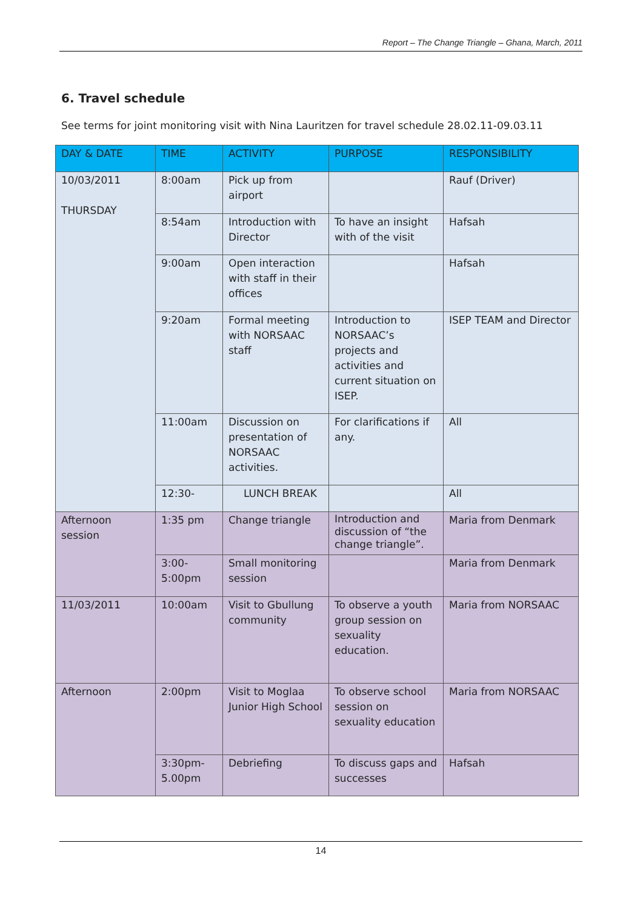Report – The Change Triangle – Ghana, March, 2011
6. Travel schedule
See terms for joint monitoring visit with Nina Lauritzen for travel schedule 28.02.11-09.03.11
| DAY & DATE | TIME | ACTIVITY | PURPOSE | RESPONSIBILITY |
| --- | --- | --- | --- | --- |
| 10/03/2011 THURSDAY | 8:00am | Pick up from airport | | Rauf (Driver) |
| | 8:54am | Introduction with Director | To have an insight with of the visit | Hafsah |
| | 9:00am | Open interaction with staff in their offices | | Hafsah |
| | 9:20am | Formal meeting with NORSAAC staff | Introduction to NORSAAC’s projects and activities and current situation on ISEP. | ISEP TEAM and Director |
| | 11:00am | Discussion on presentation of NORSAAC activities. | For clarifications if any. | All |
| | 12:30- | LUNCH BREAK | | All |
| Afternoon session | 1:35 pm | Change triangle | Introduction and discussion of “the change triangle”. | Maria from Denmark |
| | 3:00- 5:00pm | Small monitoring session | | Maria from Denmark |
| 11/03/2011 | 10:00am | Visit to Gbullung community | To observe a youth group session on sexuality education. | Maria from NORSAAC |
| Afternoon | 2:00pm | Visit to Moglaa Junior High School | To observe school session on sexuality education | Maria from NORSAAC |
| | 3:30pm- 5.00pm | Debriefing | To discuss gaps and successes | Hafsah |
14